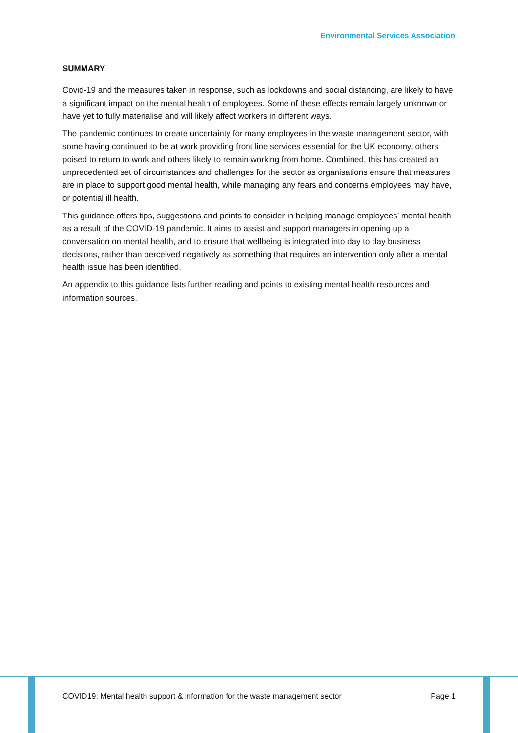Environmental Services Association
SUMMARY
Covid-19 and the measures taken in response, such as lockdowns and social distancing, are likely to have a significant impact on the mental health of employees. Some of these effects remain largely unknown or have yet to fully materialise and will likely affect workers in different ways.
The pandemic continues to create uncertainty for many employees in the waste management sector, with some having continued to be at work providing front line services essential for the UK economy, others poised to return to work and others likely to remain working from home. Combined, this has created an unprecedented set of circumstances and challenges for the sector as organisations ensure that measures are in place to support good mental health, while managing any fears and concerns employees may have, or potential ill health.
This guidance offers tips, suggestions and points to consider in helping manage employees’ mental health as a result of the COVID-19 pandemic. It aims to assist and support managers in opening up a conversation on mental health, and to ensure that wellbeing is integrated into day to day business decisions, rather than perceived negatively as something that requires an intervention only after a mental health issue has been identified.
An appendix to this guidance lists further reading and points to existing mental health resources and information sources.
COVID19: Mental health support & information for the waste management sector Page 1